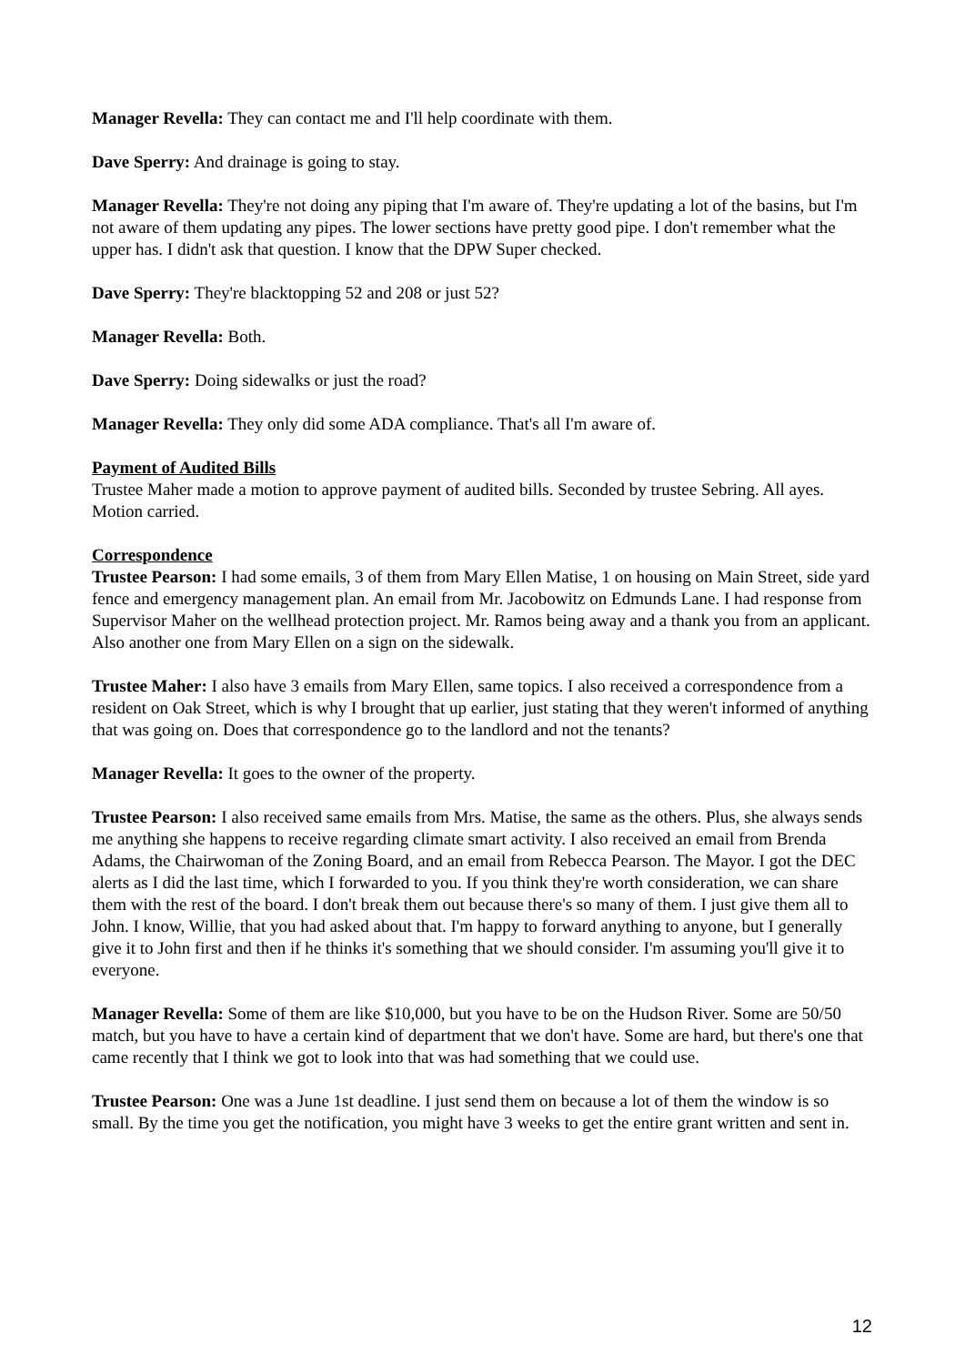Manager Revella: They can contact me and I'll help coordinate with them.
Dave Sperry: And drainage is going to stay.
Manager Revella: They're not doing any piping that I'm aware of. They're updating a lot of the basins, but I'm not aware of them updating any pipes. The lower sections have pretty good pipe. I don't remember what the upper has. I didn't ask that question. I know that the DPW Super checked.
Dave Sperry: They're blacktopping 52 and 208 or just 52?
Manager Revella: Both.
Dave Sperry: Doing sidewalks or just the road?
Manager Revella: They only did some ADA compliance. That's all I'm aware of.
Payment of Audited Bills
Trustee Maher made a motion to approve payment of audited bills. Seconded by trustee Sebring. All ayes. Motion carried.
Correspondence
Trustee Pearson: I had some emails, 3 of them from Mary Ellen Matise, 1 on housing on Main Street, side yard fence and emergency management plan. An email from Mr. Jacobowitz on Edmunds Lane. I had response from Supervisor Maher on the wellhead protection project. Mr. Ramos being away and a thank you from an applicant. Also another one from Mary Ellen on a sign on the sidewalk.
Trustee Maher: I also have 3 emails from Mary Ellen, same topics. I also received a correspondence from a resident on Oak Street, which is why I brought that up earlier, just stating that they weren't informed of anything that was going on. Does that correspondence go to the landlord and not the tenants?
Manager Revella: It goes to the owner of the property.
Trustee Pearson: I also received same emails from Mrs. Matise, the same as the others. Plus, she always sends me anything she happens to receive regarding climate smart activity. I also received an email from Brenda Adams, the Chairwoman of the Zoning Board, and an email from Rebecca Pearson. The Mayor. I got the DEC alerts as I did the last time, which I forwarded to you. If you think they're worth consideration, we can share them with the rest of the board. I don't break them out because there's so many of them. I just give them all to John. I know, Willie, that you had asked about that. I'm happy to forward anything to anyone, but I generally give it to John first and then if he thinks it's something that we should consider. I'm assuming you'll give it to everyone.
Manager Revella: Some of them are like $10,000, but you have to be on the Hudson River. Some are 50/50 match, but you have to have a certain kind of department that we don't have. Some are hard, but there's one that came recently that I think we got to look into that was had something that we could use.
Trustee Pearson: One was a June 1st deadline. I just send them on because a lot of them the window is so small. By the time you get the notification, you might have 3 weeks to get the entire grant written and sent in.
12